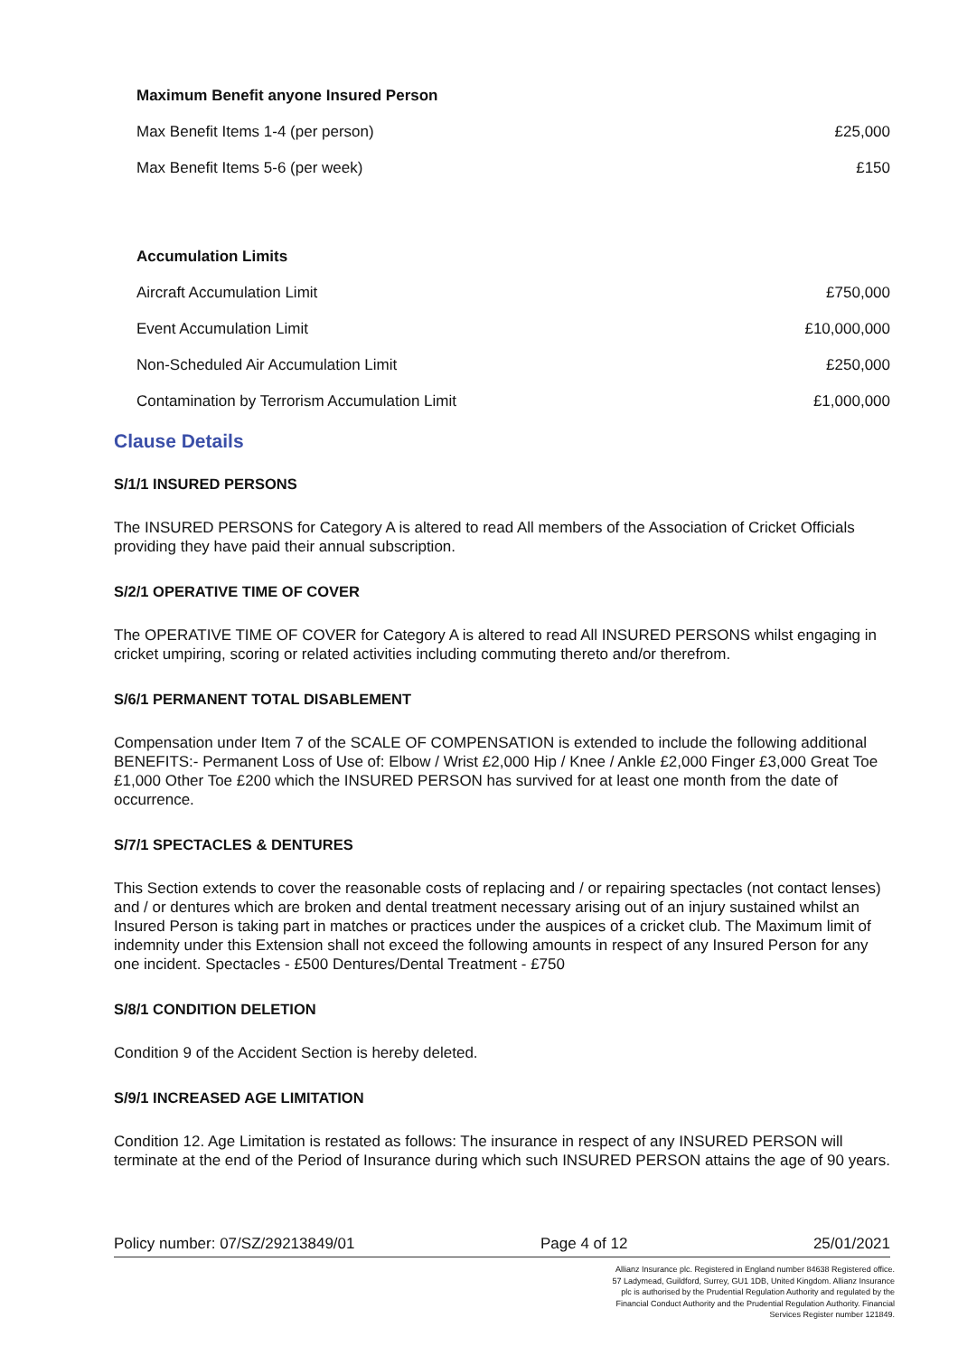| Maximum Benefit anyone Insured Person | |
| --- | --- |
| Max Benefit Items 1-4 (per person) | £25,000 |
| Max Benefit Items 5-6 (per week) | £150 |
| Accumulation Limits | |
| Aircraft Accumulation Limit | £750,000 |
| Event Accumulation Limit | £10,000,000 |
| Non-Scheduled Air Accumulation Limit | £250,000 |
| Contamination by Terrorism Accumulation Limit | £1,000,000 |
Clause Details
S/1/1 INSURED PERSONS
The INSURED PERSONS for Category A is altered to read All members of the Association of Cricket Officials providing they have paid their annual subscription.
S/2/1 OPERATIVE TIME OF COVER
The OPERATIVE TIME OF COVER for Category A is altered to read All INSURED PERSONS whilst engaging in cricket umpiring, scoring or related activities including commuting thereto and/or therefrom.
S/6/1 PERMANENT TOTAL DISABLEMENT
Compensation under Item 7 of the SCALE OF COMPENSATION is extended to include the following additional BENEFITS:- Permanent Loss of Use of: Elbow / Wrist £2,000 Hip / Knee / Ankle £2,000 Finger £3,000 Great Toe £1,000 Other Toe £200 which the INSURED PERSON has survived for at least one month from the date of occurrence.
S/7/1 SPECTACLES & DENTURES
This Section extends to cover the reasonable costs of replacing and / or repairing spectacles (not contact lenses) and / or dentures which are broken and dental treatment necessary arising out of an injury sustained whilst an Insured Person is taking part in matches or practices under the auspices of a cricket club. The Maximum limit of indemnity under this Extension shall not exceed the following amounts in respect of any Insured Person for any one incident. Spectacles - £500 Dentures/Dental Treatment - £750
S/8/1 CONDITION DELETION
Condition 9 of the Accident Section is hereby deleted.
S/9/1 INCREASED AGE LIMITATION
Condition 12. Age Limitation is restated as follows: The insurance in respect of any INSURED PERSON will terminate at the end of the Period of Insurance during which such INSURED PERSON attains the age of 90 years.
Policy number: 07/SZ/29213849/01 Page 4 of 12 25/01/2021
Allianz Insurance plc. Registered in England number 84638 Registered office. 57 Ladymead, Guildford, Surrey, GU1 1DB, United Kingdom. Allianz Insurance plc is authorised by the Prudential Regulation Authority and regulated by the Financial Conduct Authority and the Prudential Regulation Authority. Financial Services Register number 121849.